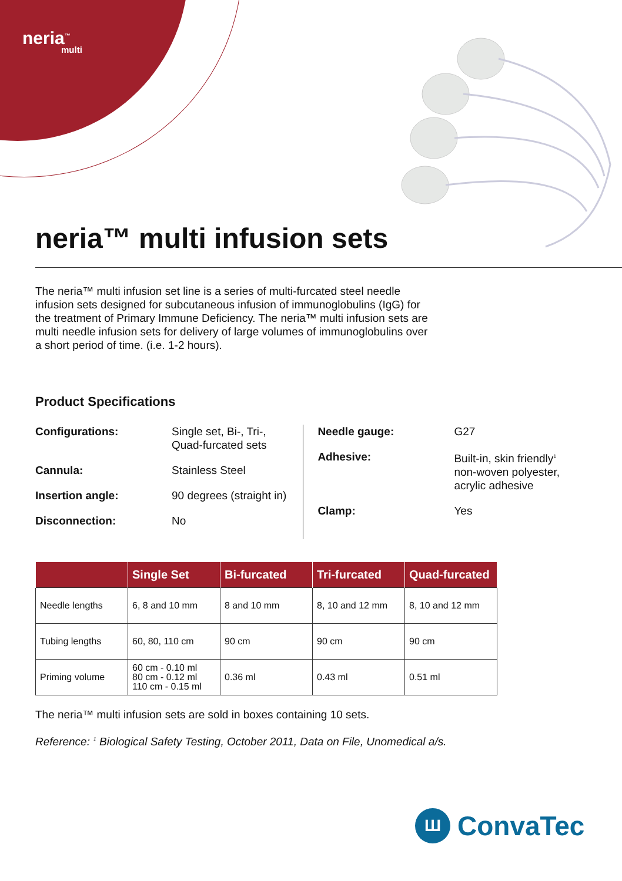neria<sup>™</sup>
multi
neria™ multi infusion sets
The neria™ multi infusion set line is a series of multi-furcated steel needle infusion sets designed for subcutaneous infusion of immunoglobulins (IgG) for the treatment of Primary Immune Deficiency. The neria™ multi infusion sets are multi needle infusion sets for delivery of large volumes of immunoglobulins over a short period of time. (i.e. 1-2 hours).
Product Specifications
| Configurations: | Single set, Bi-, Tri-, Quad-furcated sets |
| Cannula: | Stainless Steel |
| Insertion angle: | 90 degrees (straight in) |
| Disconnection: | No |
| Needle gauge: | G27 |
| Adhesive: | Built-in, skin friendly<sup>1</sup> non-woven polyester, acrylic adhesive |
| Clamp: | Yes |
| | Single Set | Bi-furcated | Tri-furcated | Quad-furcated |
| --- | --- | --- | --- | --- |
| Needle lengths | 6, 8 and 10 mm | 8 and 10 mm | 8, 10 and 12 mm | 8, 10 and 12 mm |
| Tubing lengths | 60, 80, 110 cm | 90 cm | 90 cm | 90 cm |
| Priming volume | 60 cm - 0.10 ml 80 cm - 0.12 ml 110 cm - 0.15 ml | 0.36 ml | 0.43 ml | 0.51 ml |
The neria™ multi infusion sets are sold in boxes containing 10 sets.
Reference: <sup>1</sup> Biological Safety Testing, October 2011, Data on File, Unomedical a/s.
Ш ConvaTec